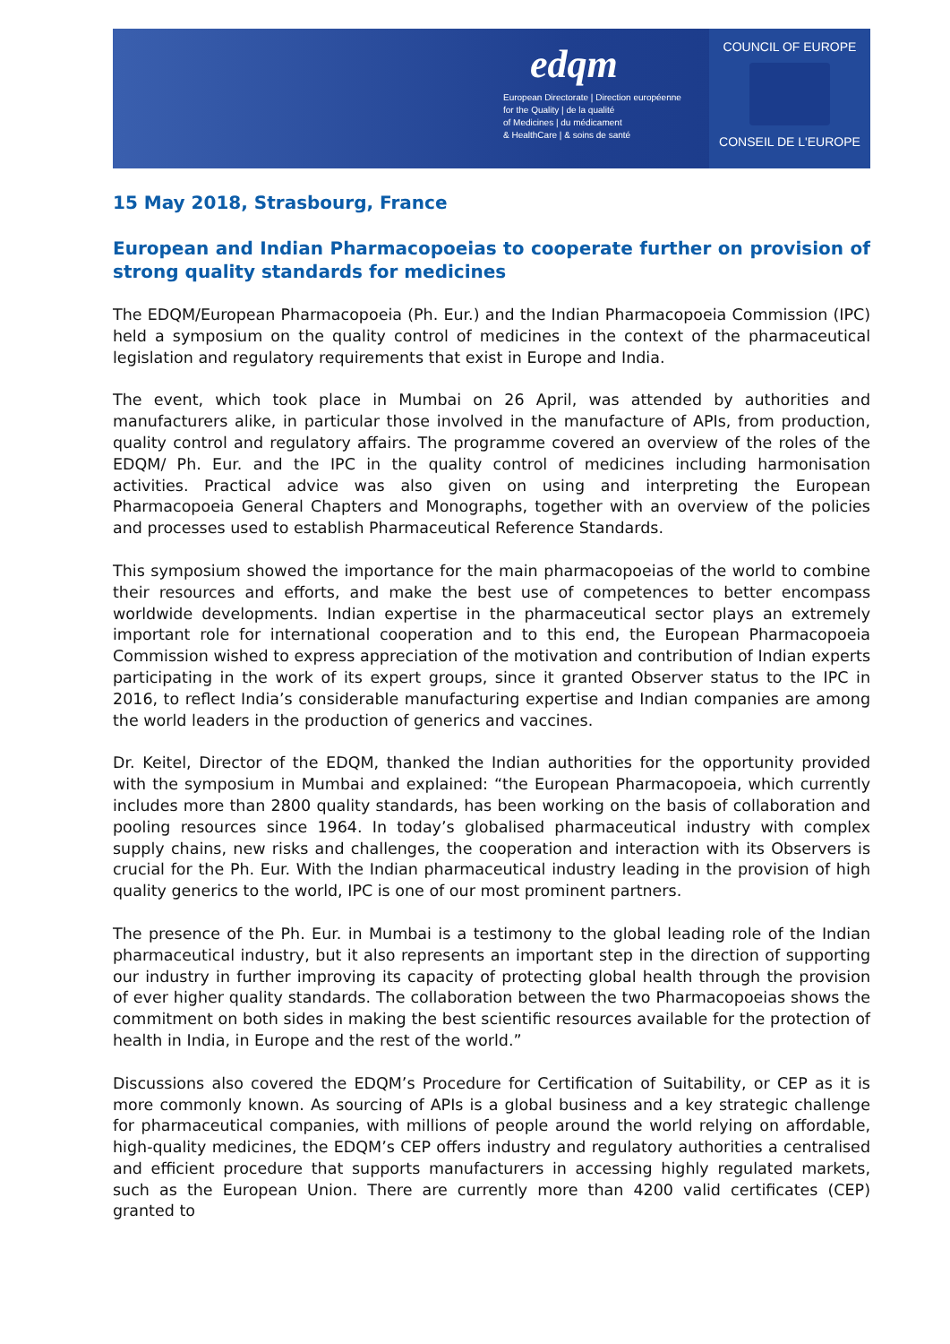edqm
European Directorate | Direction européenne
for the Quality | de la qualité
of Medicines | du médicament
& HealthCare | & soins de santé
COUNCIL OF EUROPE
CONSEIL DE L'EUROPE
15 May 2018, Strasbourg, France
European and Indian Pharmacopoeias to cooperate further on provision of strong quality standards for medicines
The EDQM/European Pharmacopoeia (Ph. Eur.) and the Indian Pharmacopoeia Commission (IPC) held a symposium on the quality control of medicines in the context of the pharmaceutical legislation and regulatory requirements that exist in Europe and India.
The event, which took place in Mumbai on 26 April, was attended by authorities and manufacturers alike, in particular those involved in the manufacture of APIs, from production, quality control and regulatory affairs. The programme covered an overview of the roles of the EDQM/ Ph. Eur. and the IPC in the quality control of medicines including harmonisation activities. Practical advice was also given on using and interpreting the European Pharmacopoeia General Chapters and Monographs, together with an overview of the policies and processes used to establish Pharmaceutical Reference Standards.
This symposium showed the importance for the main pharmacopoeias of the world to combine their resources and efforts, and make the best use of competences to better encompass worldwide developments. Indian expertise in the pharmaceutical sector plays an extremely important role for international cooperation and to this end, the European Pharmacopoeia Commission wished to express appreciation of the motivation and contribution of Indian experts participating in the work of its expert groups, since it granted Observer status to the IPC in 2016, to reflect India’s considerable manufacturing expertise and Indian companies are among the world leaders in the production of generics and vaccines.
Dr. Keitel, Director of the EDQM, thanked the Indian authorities for the opportunity provided with the symposium in Mumbai and explained: “the European Pharmacopoeia, which currently includes more than 2800 quality standards, has been working on the basis of collaboration and pooling resources since 1964. In today’s globalised pharmaceutical industry with complex supply chains, new risks and challenges, the cooperation and interaction with its Observers is crucial for the Ph. Eur. With the Indian pharmaceutical industry leading in the provision of high quality generics to the world, IPC is one of our most prominent partners.
The presence of the Ph. Eur. in Mumbai is a testimony to the global leading role of the Indian pharmaceutical industry, but it also represents an important step in the direction of supporting our industry in further improving its capacity of protecting global health through the provision of ever higher quality standards. The collaboration between the two Pharmacopoeias shows the commitment on both sides in making the best scientific resources available for the protection of health in India, in Europe and the rest of the world.”
Discussions also covered the EDQM’s Procedure for Certification of Suitability, or CEP as it is more commonly known. As sourcing of APIs is a global business and a key strategic challenge for pharmaceutical companies, with millions of people around the world relying on affordable, high-quality medicines, the EDQM’s CEP offers industry and regulatory authorities a centralised and efficient procedure that supports manufacturers in accessing highly regulated markets, such as the European Union. There are currently more than 4200 valid certificates (CEP) granted to